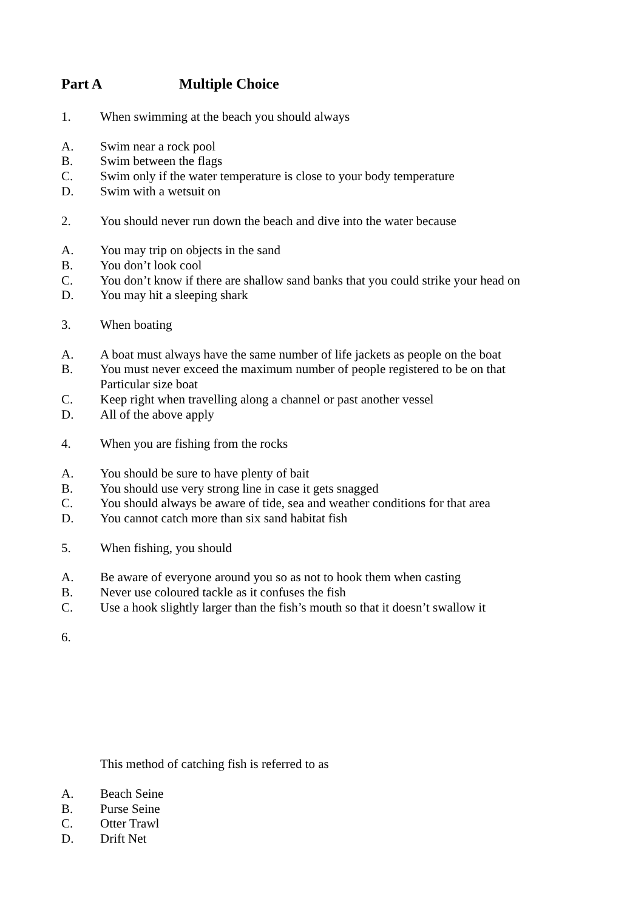Part A Multiple Choice
1. When swimming at the beach you should always
A. Swim near a rock pool
B. Swim between the flags
C. Swim only if the water temperature is close to your body temperature
D. Swim with a wetsuit on
2. You should never run down the beach and dive into the water because
A. You may trip on objects in the sand
B. You don’t look cool
C. You don’t know if there are shallow sand banks that you could strike your head on
D. You may hit a sleeping shark
3. When boating
A. A boat must always have the same number of life jackets as people on the boat
B. You must never exceed the maximum number of people registered to be on that
Particular size boat
C. Keep right when travelling along a channel or past another vessel
D. All of the above apply
4. When you are fishing from the rocks
A. You should be sure to have plenty of bait
B. You should use very strong line in case it gets snagged
C. You should always be aware of tide, sea and weather conditions for that area
D. You cannot catch more than six sand habitat fish
5. When fishing, you should
A. Be aware of everyone around you so as not to hook them when casting
B. Never use coloured tackle as it confuses the fish
C. Use a hook slightly larger than the fish’s mouth so that it doesn’t swallow it
6.
This method of catching fish is referred to as
A. Beach Seine
B. Purse Seine
C. Otter Trawl
D. Drift Net